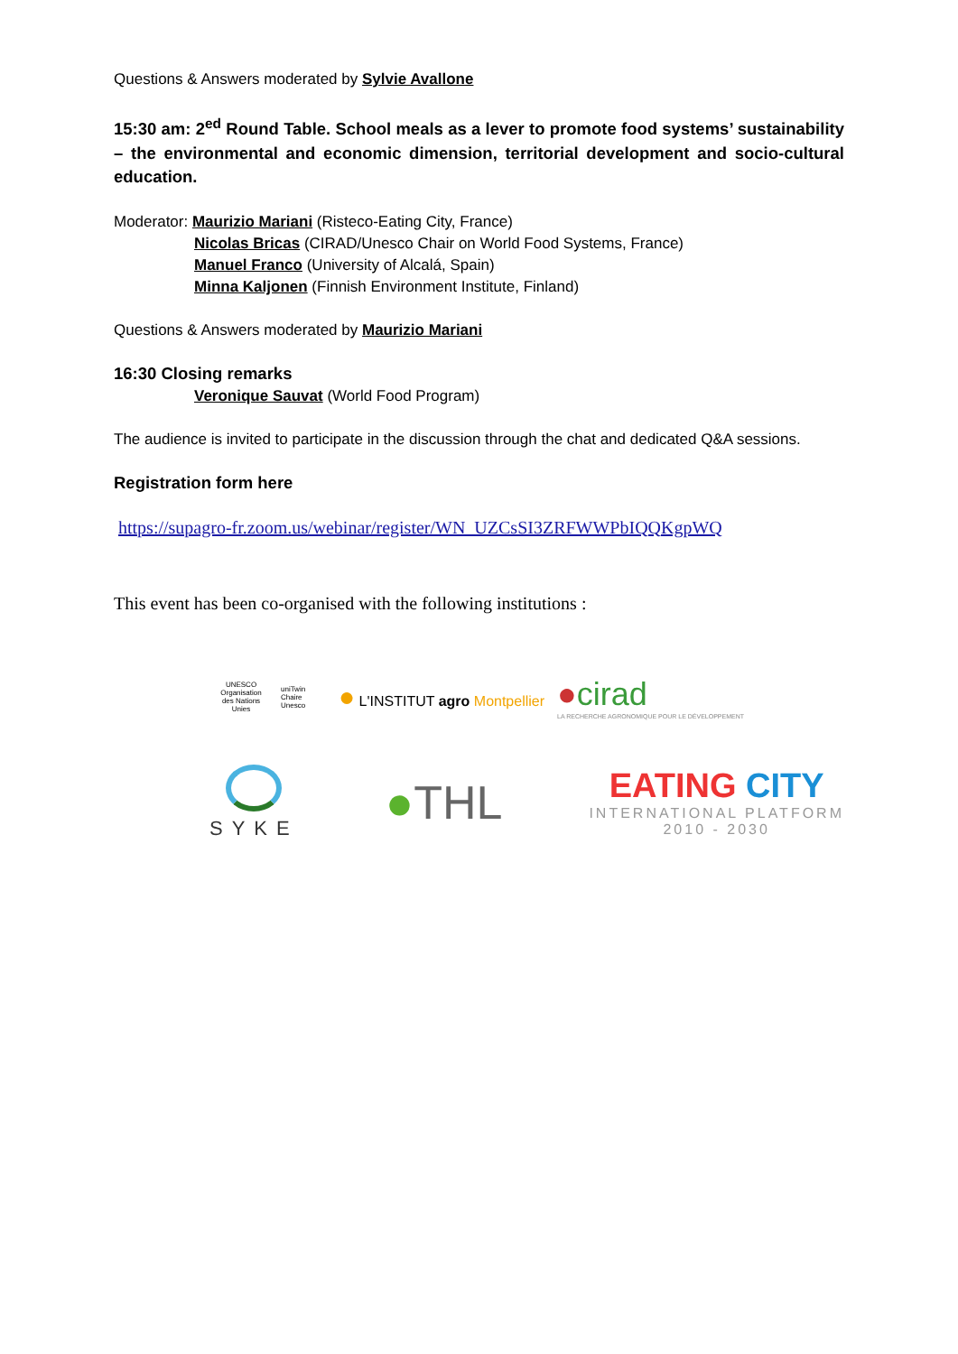Questions & Answers moderated by Sylvie Avallone
15:30 am: 2<sup>ed</sup> Round Table. School meals as a lever to promote food systems’ sustainability – the environmental and economic dimension, territorial development and socio-cultural education.
Moderator: Maurizio Mariani (Risteco-Eating City, France)
Nicolas Bricas (CIRAD/Unesco Chair on World Food Systems, France)
Manuel Franco (University of Alcalá, Spain)
Minna Kaljonen (Finnish Environment Institute, Finland)
Questions & Answers moderated by Maurizio Mariani
16:30 Closing remarks
Veronique Sauvat (World Food Program)
The audience is invited to participate in the discussion through the chat and dedicated Q&A sessions.
Registration form here
https://supagro-fr.zoom.us/webinar/register/WN_UZCsSI3ZRFWWPbIQQKgpWQ
This event has been co-organised with the following institutions :
UNESCO
Organisation des Nations Unies
uniTwin Chaire Unesco
● L'INSTITUT agro Montpellier
●cirad
LA RECHERCHE AGRONOMIQUE POUR LE DÉVELOPPEMENT
SYKE
●THL
EATING CITY
INTERNATIONAL PLATFORM
2010 - 2030